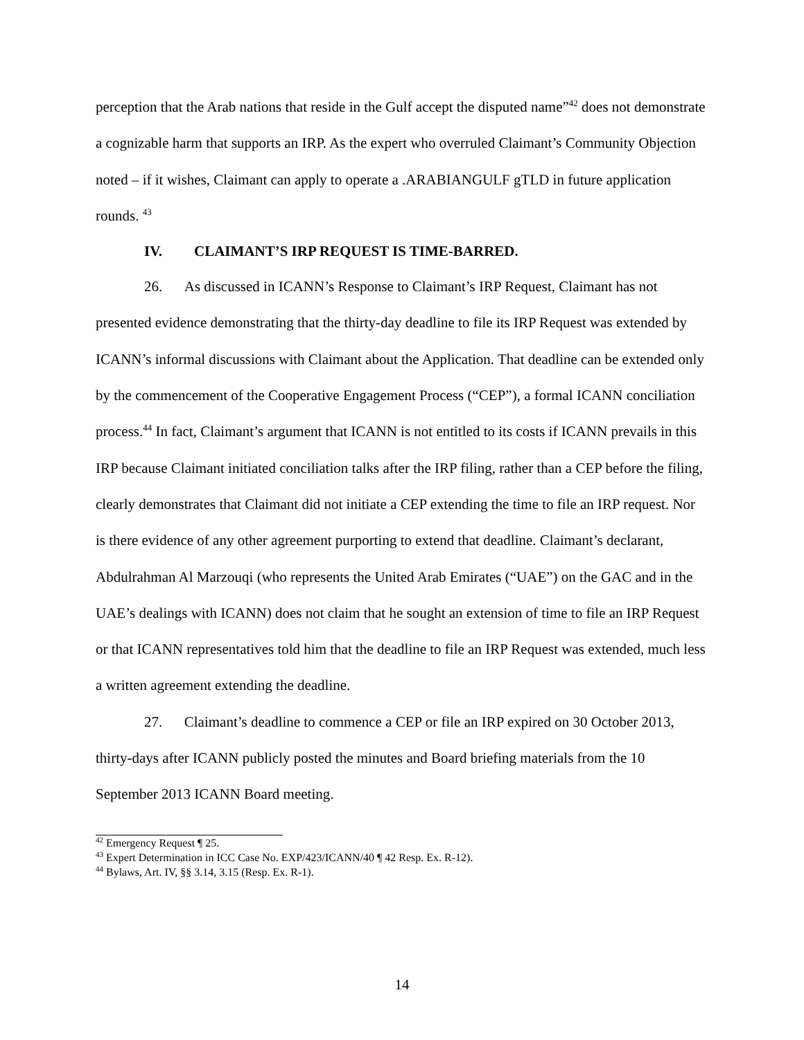perception that the Arab nations that reside in the Gulf accept the disputed name”<sup>42</sup> does not demonstrate a cognizable harm that supports an IRP. As the expert who overruled Claimant’s Community Objection noted – if it wishes, Claimant can apply to operate a .ARABIANGULF gTLD in future application rounds. <sup>43</sup>
IV. CLAIMANT’S IRP REQUEST IS TIME-BARRED.
26. As discussed in ICANN’s Response to Claimant’s IRP Request, Claimant has not presented evidence demonstrating that the thirty-day deadline to file its IRP Request was extended by ICANN’s informal discussions with Claimant about the Application. That deadline can be extended only by the commencement of the Cooperative Engagement Process (“CEP”), a formal ICANN conciliation process.<sup>44</sup> In fact, Claimant’s argument that ICANN is not entitled to its costs if ICANN prevails in this IRP because Claimant initiated conciliation talks after the IRP filing, rather than a CEP before the filing, clearly demonstrates that Claimant did not initiate a CEP extending the time to file an IRP request. Nor is there evidence of any other agreement purporting to extend that deadline. Claimant’s declarant, Abdulrahman Al Marzouqi (who represents the United Arab Emirates (“UAE”) on the GAC and in the UAE’s dealings with ICANN) does not claim that he sought an extension of time to file an IRP Request or that ICANN representatives told him that the deadline to file an IRP Request was extended, much less a written agreement extending the deadline.
27. Claimant’s deadline to commence a CEP or file an IRP expired on 30 October 2013, thirty-days after ICANN publicly posted the minutes and Board briefing materials from the 10 September 2013 ICANN Board meeting.
<sup>42</sup> Emergency Request ¶ 25.
<sup>43</sup> Expert Determination in ICC Case No. EXP/423/ICANN/40 ¶ 42 Resp. Ex. R-12).
<sup>44</sup> Bylaws, Art. IV, §§ 3.14, 3.15 (Resp. Ex. R-1).
14